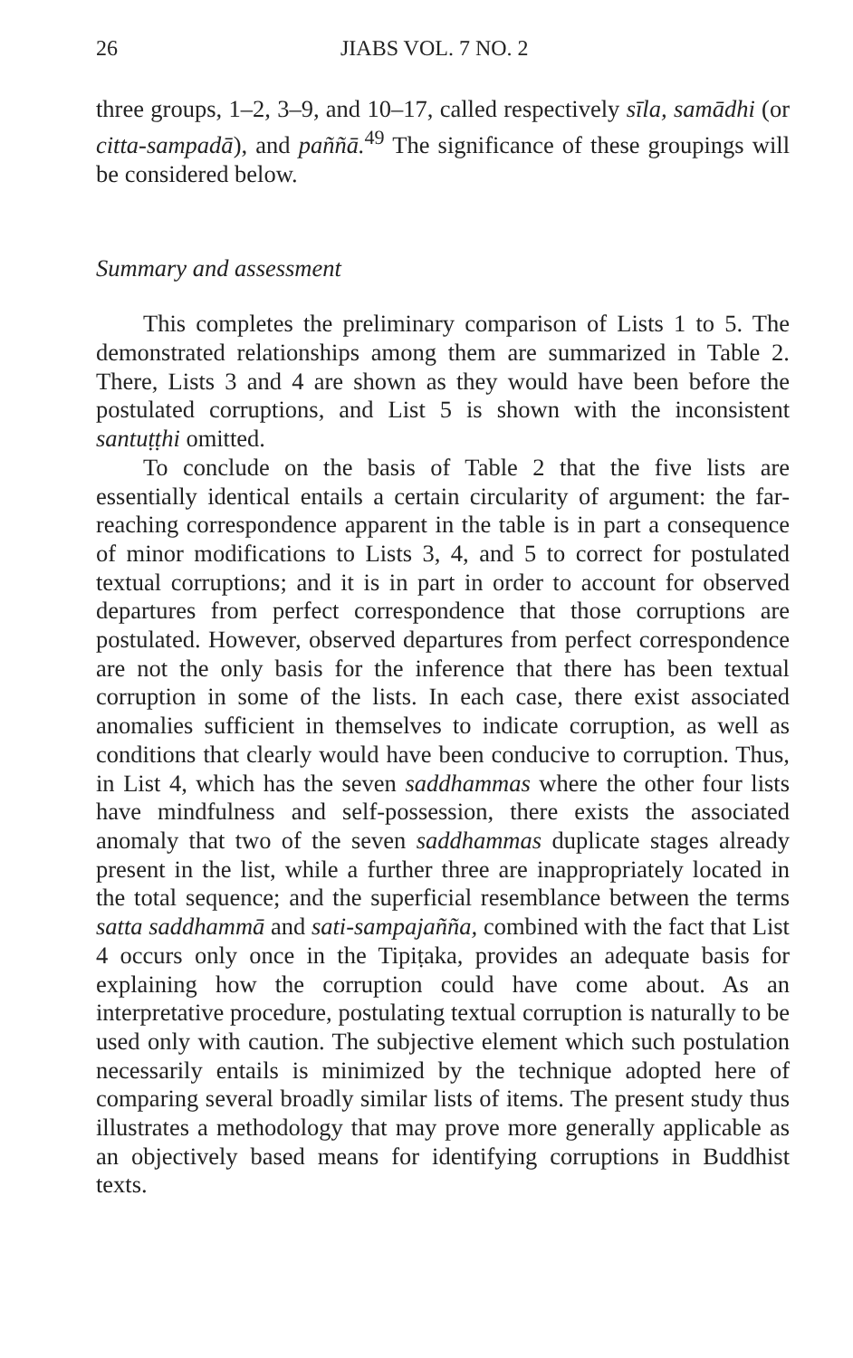26 JIABS VOL. 7 NO. 2
three groups, 1–2, 3–9, and 10–17, called respectively sīla, samādhi (or citta-sampadā), and paññā.<sup>49</sup> The significance of these groupings will be considered below.
Summary and assessment
This completes the preliminary comparison of Lists 1 to 5. The demonstrated relationships among them are summarized in Table 2. There, Lists 3 and 4 are shown as they would have been before the postulated corruptions, and List 5 is shown with the inconsistent santuṭṭhi omitted.
To conclude on the basis of Table 2 that the five lists are essentially identical entails a certain circularity of argument: the far-reaching correspondence apparent in the table is in part a consequence of minor modifications to Lists 3, 4, and 5 to correct for postulated textual corruptions; and it is in part in order to account for observed departures from perfect correspondence that those corruptions are postulated. However, observed departures from perfect correspondence are not the only basis for the inference that there has been textual corruption in some of the lists. In each case, there exist associated anomalies sufficient in themselves to indicate corruption, as well as conditions that clearly would have been conducive to corruption. Thus, in List 4, which has the seven saddhammas where the other four lists have mindfulness and self-possession, there exists the associated anomaly that two of the seven saddhammas duplicate stages already present in the list, while a further three are inappropriately located in the total sequence; and the superficial resemblance between the terms satta saddhammā and sati-sampajañña, combined with the fact that List 4 occurs only once in the Tipiṭaka, provides an adequate basis for explaining how the corruption could have come about. As an interpretative procedure, postulating textual corruption is naturally to be used only with caution. The subjective element which such postulation necessarily entails is minimized by the technique adopted here of comparing several broadly similar lists of items. The present study thus illustrates a methodology that may prove more generally applicable as an objectively based means for identifying corruptions in Buddhist texts.